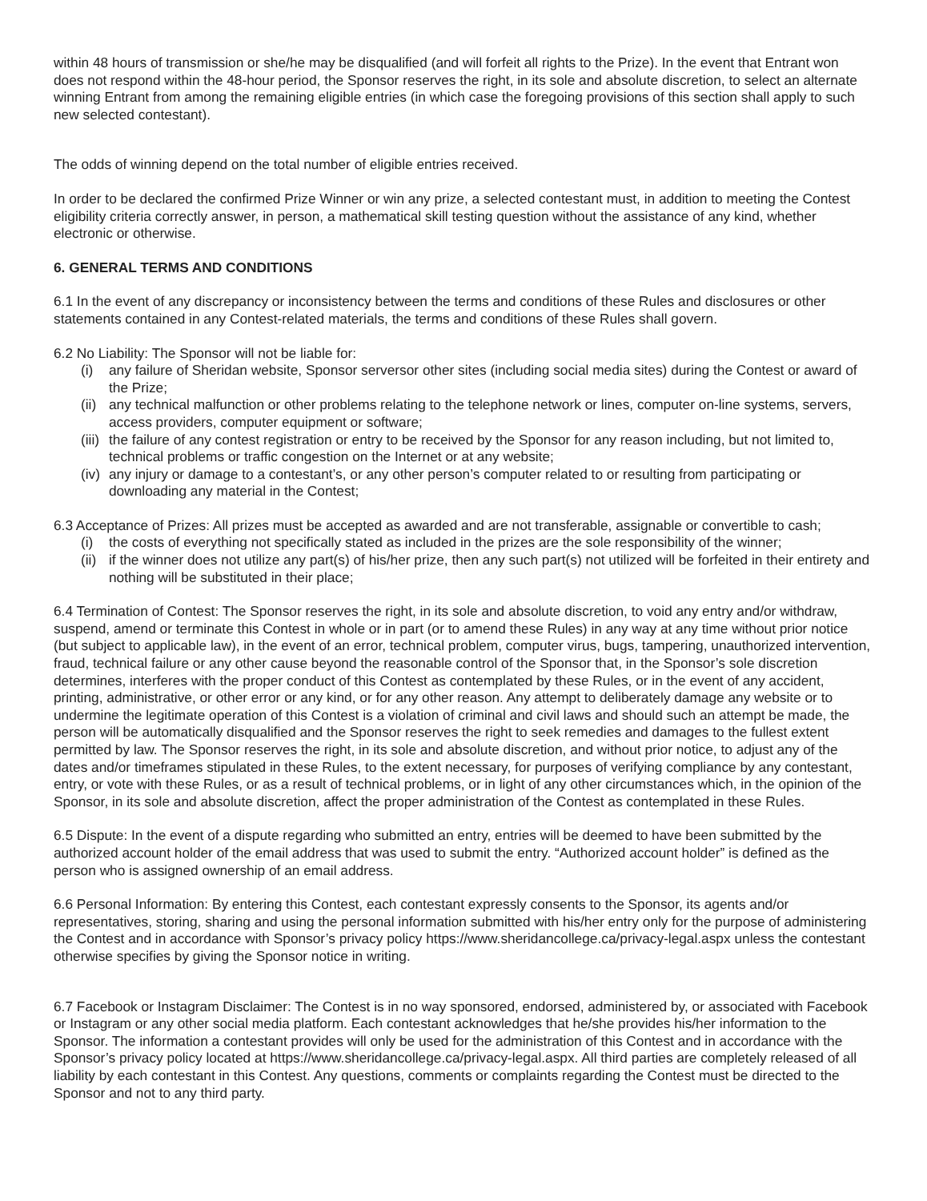within 48 hours of transmission or she/he may be disqualified (and will forfeit all rights to the Prize). In the event that Entrant won does not respond within the 48-hour period, the Sponsor reserves the right, in its sole and absolute discretion, to select an alternate winning Entrant from among the remaining eligible entries (in which case the foregoing provisions of this section shall apply to such new selected contestant).
The odds of winning depend on the total number of eligible entries received.
In order to be declared the confirmed Prize Winner or win any prize, a selected contestant must, in addition to meeting the Contest eligibility criteria correctly answer, in person, a mathematical skill testing question without the assistance of any kind, whether electronic or otherwise.
6. GENERAL TERMS AND CONDITIONS
6.1 In the event of any discrepancy or inconsistency between the terms and conditions of these Rules and disclosures or other statements contained in any Contest-related materials, the terms and conditions of these Rules shall govern.
6.2 No Liability: The Sponsor will not be liable for:
(i) any failure of Sheridan website, Sponsor serversor other sites (including social media sites) during the Contest or award of the Prize;
(ii) any technical malfunction or other problems relating to the telephone network or lines, computer on-line systems, servers, access providers, computer equipment or software;
(iii) the failure of any contest registration or entry to be received by the Sponsor for any reason including, but not limited to, technical problems or traffic congestion on the Internet or at any website;
(iv) any injury or damage to a contestant’s, or any other person’s computer related to or resulting from participating or downloading any material in the Contest;
6.3 Acceptance of Prizes: All prizes must be accepted as awarded and are not transferable, assignable or convertible to cash;
(i) the costs of everything not specifically stated as included in the prizes are the sole responsibility of the winner;
(ii) if the winner does not utilize any part(s) of his/her prize, then any such part(s) not utilized will be forfeited in their entirety and nothing will be substituted in their place;
6.4 Termination of Contest: The Sponsor reserves the right, in its sole and absolute discretion, to void any entry and/or withdraw, suspend, amend or terminate this Contest in whole or in part (or to amend these Rules) in any way at any time without prior notice (but subject to applicable law), in the event of an error, technical problem, computer virus, bugs, tampering, unauthorized intervention, fraud, technical failure or any other cause beyond the reasonable control of the Sponsor that, in the Sponsor’s sole discretion determines, interferes with the proper conduct of this Contest as contemplated by these Rules, or in the event of any accident, printing, administrative, or other error or any kind, or for any other reason. Any attempt to deliberately damage any website or to undermine the legitimate operation of this Contest is a violation of criminal and civil laws and should such an attempt be made, the person will be automatically disqualified and the Sponsor reserves the right to seek remedies and damages to the fullest extent permitted by law. The Sponsor reserves the right, in its sole and absolute discretion, and without prior notice, to adjust any of the dates and/or timeframes stipulated in these Rules, to the extent necessary, for purposes of verifying compliance by any contestant, entry, or vote with these Rules, or as a result of technical problems, or in light of any other circumstances which, in the opinion of the Sponsor, in its sole and absolute discretion, affect the proper administration of the Contest as contemplated in these Rules.
6.5 Dispute: In the event of a dispute regarding who submitted an entry, entries will be deemed to have been submitted by the authorized account holder of the email address that was used to submit the entry. “Authorized account holder” is defined as the person who is assigned ownership of an email address.
6.6 Personal Information: By entering this Contest, each contestant expressly consents to the Sponsor, its agents and/or representatives, storing, sharing and using the personal information submitted with his/her entry only for the purpose of administering the Contest and in accordance with Sponsor’s privacy policy https://www.sheridancollege.ca/privacy-legal.aspx unless the contestant otherwise specifies by giving the Sponsor notice in writing.
6.7 Facebook or Instagram Disclaimer: The Contest is in no way sponsored, endorsed, administered by, or associated with Facebook or Instagram or any other social media platform. Each contestant acknowledges that he/she provides his/her information to the Sponsor. The information a contestant provides will only be used for the administration of this Contest and in accordance with the Sponsor’s privacy policy located at https://www.sheridancollege.ca/privacy-legal.aspx. All third parties are completely released of all liability by each contestant in this Contest. Any questions, comments or complaints regarding the Contest must be directed to the Sponsor and not to any third party.